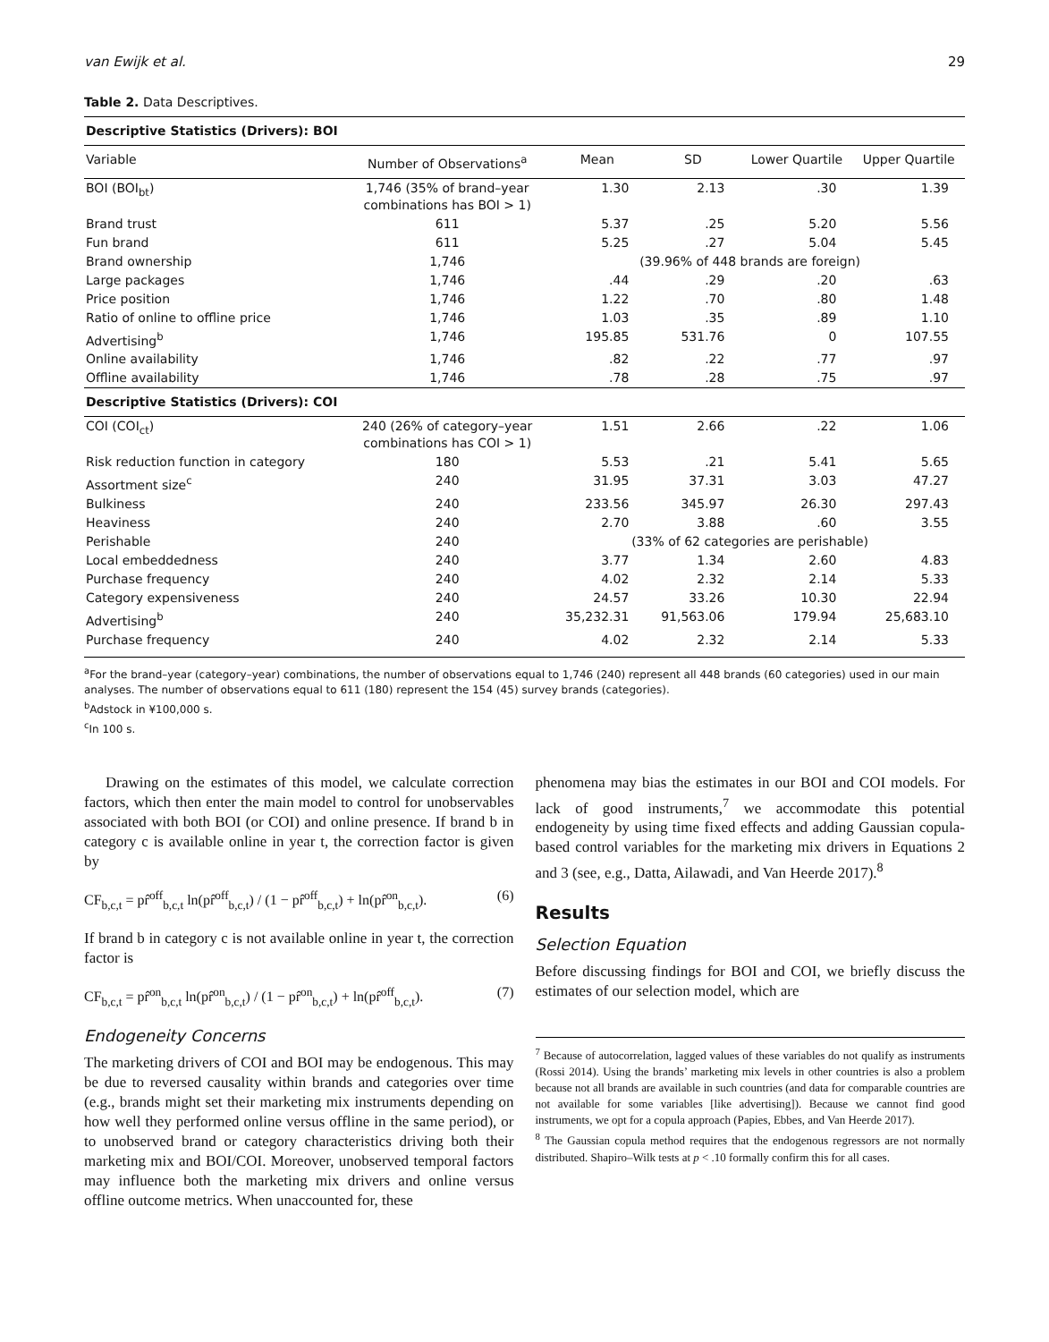van Ewijk et al. 29
Table 2. Data Descriptives.
| Descriptive Statistics (Drivers): BOI | | | | | |
| Variable | Number of Observations<sup>a</sup> | Mean | SD | Lower Quartile | Upper Quartile |
| BOI (BOI<sub>bt</sub>) | 1,746 (35% of brand–year combinations has BOI > 1) | 1.30 | 2.13 | .30 | 1.39 |
| Brand trust | 611 | 5.37 | .25 | 5.20 | 5.56 |
| Fun brand | 611 | 5.25 | .27 | 5.04 | 5.45 |
| Brand ownership | 1,746 | (39.96% of 448 brands are foreign) | | | |
| Large packages | 1,746 | .44 | .29 | .20 | .63 |
| Price position | 1,746 | 1.22 | .70 | .80 | 1.48 |
| Ratio of online to offline price | 1,746 | 1.03 | .35 | .89 | 1.10 |
| Advertising<sup>b</sup> | 1,746 | 195.85 | 531.76 | 0 | 107.55 |
| Online availability | 1,746 | .82 | .22 | .77 | .97 |
| Offline availability | 1,746 | .78 | .28 | .75 | .97 |
| Descriptive Statistics (Drivers): COI | | | | | |
| COI (COI<sub>ct</sub>) | 240 (26% of category–year combinations has COI > 1) | 1.51 | 2.66 | .22 | 1.06 |
| Risk reduction function in category | 180 | 5.53 | .21 | 5.41 | 5.65 |
| Assortment size<sup>c</sup> | 240 | 31.95 | 37.31 | 3.03 | 47.27 |
| Bulkiness | 240 | 233.56 | 345.97 | 26.30 | 297.43 |
| Heaviness | 240 | 2.70 | 3.88 | .60 | 3.55 |
| Perishable | 240 | (33% of 62 categories are perishable) | | | |
| Local embeddedness | 240 | 3.77 | 1.34 | 2.60 | 4.83 |
| Purchase frequency | 240 | 4.02 | 2.32 | 2.14 | 5.33 |
| Category expensiveness | 240 | 24.57 | 33.26 | 10.30 | 22.94 |
| Advertising<sup>b</sup> | 240 | 35,232.31 | 91,563.06 | 179.94 | 25,683.10 |
| Purchase frequency | 240 | 4.02 | 2.32 | 2.14 | 5.33 |
<sup>a</sup> For the brand–year (category–year) combinations, the number of observations equal to 1,746 (240) represent all 448 brands (60 categories) used in our main analyses. The number of observations equal to 611 (180) represent the 154 (45) survey brands (categories).
<sup>b</sup> Adstock in ¥100,000 s.
<sup>c</sup> In 100 s.
Drawing on the estimates of this model, we calculate correction factors, which then enter the main model to control for unobservables associated with both BOI (or COI) and online presence. If brand b in category c is available online in year t, the correction factor is given by
CF<sub>b,c,t</sub> = pr̂<sup>off</sup><sub>b,c,t</sub> ln(pr̂<sup>off</sup><sub>b,c,t</sub>) / (1 − pr̂<sup>off</sup><sub>b,c,t</sub>) + ln(pr̂<sup>on</sup><sub>b,c,t</sub>). (6)
If brand b in category c is not available online in year t, the correction factor is
CF<sub>b,c,t</sub> = pr̂<sup>on</sup><sub>b,c,t</sub> ln(pr̂<sup>on</sup><sub>b,c,t</sub>) / (1 − pr̂<sup>on</sup><sub>b,c,t</sub>) + ln(pr̂<sup>off</sup><sub>b,c,t</sub>). (7)
Endogeneity Concerns
The marketing drivers of COI and BOI may be endogenous. This may be due to reversed causality within brands and categories over time (e.g., brands might set their marketing mix instruments depending on how well they performed online versus offline in the same period), or to unobserved brand or category characteristics driving both their marketing mix and BOI/COI. Moreover, unobserved temporal factors may influence both the marketing mix drivers and online versus offline outcome metrics. When unaccounted for, these
phenomena may bias the estimates in our BOI and COI models. For lack of good instruments,<sup>7</sup> we accommodate this potential endogeneity by using time fixed effects and adding Gaussian copula-based control variables for the marketing mix drivers in Equations 2 and 3 (see, e.g., Datta, Ailawadi, and Van Heerde 2017).<sup>8</sup>
Results
Selection Equation
Before discussing findings for BOI and COI, we briefly discuss the estimates of our selection model, which are
<sup>7</sup> Because of autocorrelation, lagged values of these variables do not qualify as instruments (Rossi 2014). Using the brands’ marketing mix levels in other countries is also a problem because not all brands are available in such countries (and data for comparable countries are not available for some variables [like advertising]). Because we cannot find good instruments, we opt for a copula approach (Papies, Ebbes, and Van Heerde 2017).
<sup>8</sup> The Gaussian copula method requires that the endogenous regressors are not normally distributed. Shapiro–Wilk tests at p < .10 formally confirm this for all cases.